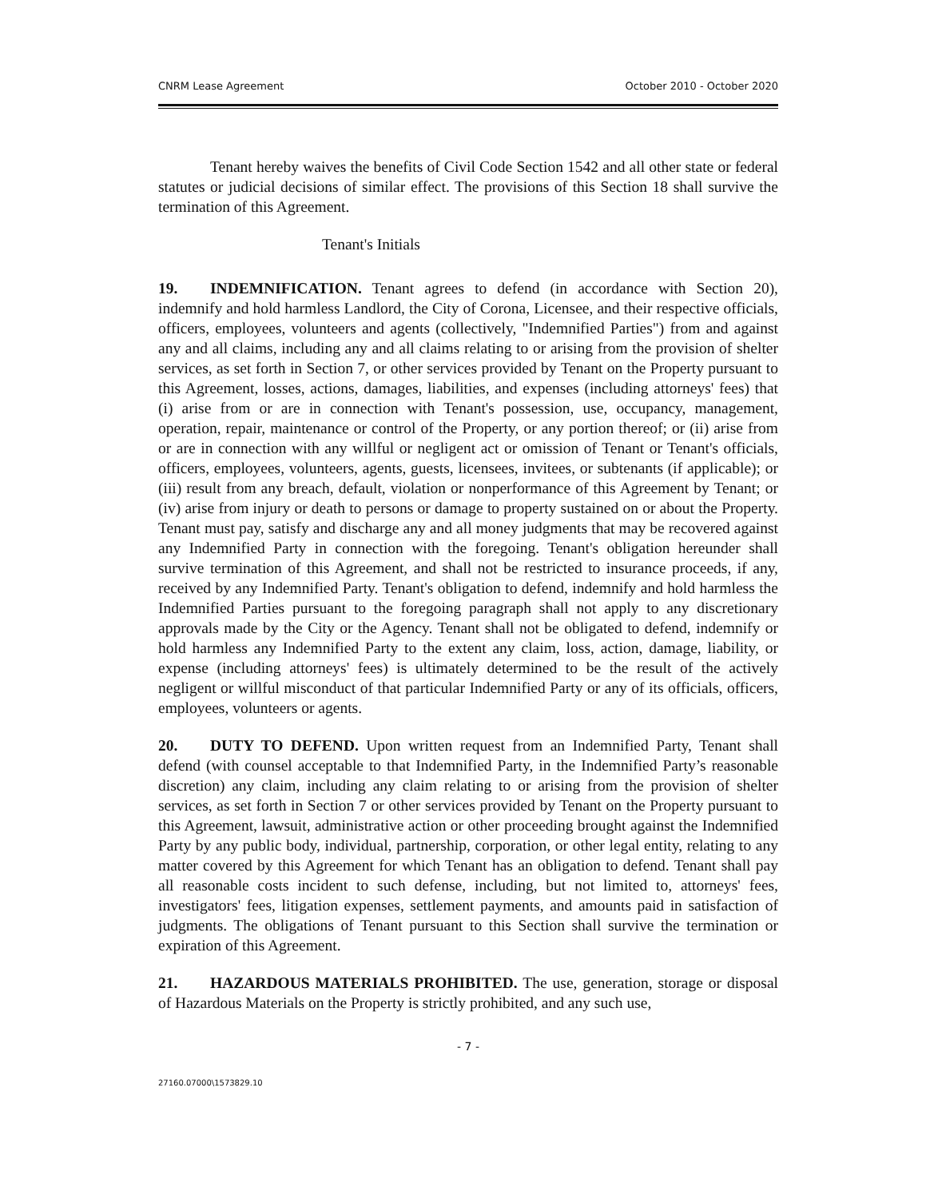CNRM Lease Agreement October 2010 - October 2020
Tenant hereby waives the benefits of Civil Code Section 1542 and all other state or federal statutes or judicial decisions of similar effect. The provisions of this Section 18 shall survive the termination of this Agreement.
Tenant's Initials
19. INDEMNIFICATION. Tenant agrees to defend (in accordance with Section 20), indemnify and hold harmless Landlord, the City of Corona, Licensee, and their respective officials, officers, employees, volunteers and agents (collectively, "Indemnified Parties") from and against any and all claims, including any and all claims relating to or arising from the provision of shelter services, as set forth in Section 7, or other services provided by Tenant on the Property pursuant to this Agreement, losses, actions, damages, liabilities, and expenses (including attorneys' fees) that (i) arise from or are in connection with Tenant's possession, use, occupancy, management, operation, repair, maintenance or control of the Property, or any portion thereof; or (ii) arise from or are in connection with any willful or negligent act or omission of Tenant or Tenant's officials, officers, employees, volunteers, agents, guests, licensees, invitees, or subtenants (if applicable); or (iii) result from any breach, default, violation or nonperformance of this Agreement by Tenant; or (iv) arise from injury or death to persons or damage to property sustained on or about the Property. Tenant must pay, satisfy and discharge any and all money judgments that may be recovered against any Indemnified Party in connection with the foregoing. Tenant's obligation hereunder shall survive termination of this Agreement, and shall not be restricted to insurance proceeds, if any, received by any Indemnified Party. Tenant's obligation to defend, indemnify and hold harmless the Indemnified Parties pursuant to the foregoing paragraph shall not apply to any discretionary approvals made by the City or the Agency. Tenant shall not be obligated to defend, indemnify or hold harmless any Indemnified Party to the extent any claim, loss, action, damage, liability, or expense (including attorneys' fees) is ultimately determined to be the result of the actively negligent or willful misconduct of that particular Indemnified Party or any of its officials, officers, employees, volunteers or agents.
20. DUTY TO DEFEND. Upon written request from an Indemnified Party, Tenant shall defend (with counsel acceptable to that Indemnified Party, in the Indemnified Party’s reasonable discretion) any claim, including any claim relating to or arising from the provision of shelter services, as set forth in Section 7 or other services provided by Tenant on the Property pursuant to this Agreement, lawsuit, administrative action or other proceeding brought against the Indemnified Party by any public body, individual, partnership, corporation, or other legal entity, relating to any matter covered by this Agreement for which Tenant has an obligation to defend. Tenant shall pay all reasonable costs incident to such defense, including, but not limited to, attorneys' fees, investigators' fees, litigation expenses, settlement payments, and amounts paid in satisfaction of judgments. The obligations of Tenant pursuant to this Section shall survive the termination or expiration of this Agreement.
21. HAZARDOUS MATERIALS PROHIBITED. The use, generation, storage or disposal of Hazardous Materials on the Property is strictly prohibited, and any such use,
- 7 -
27160.07000\1573829.10